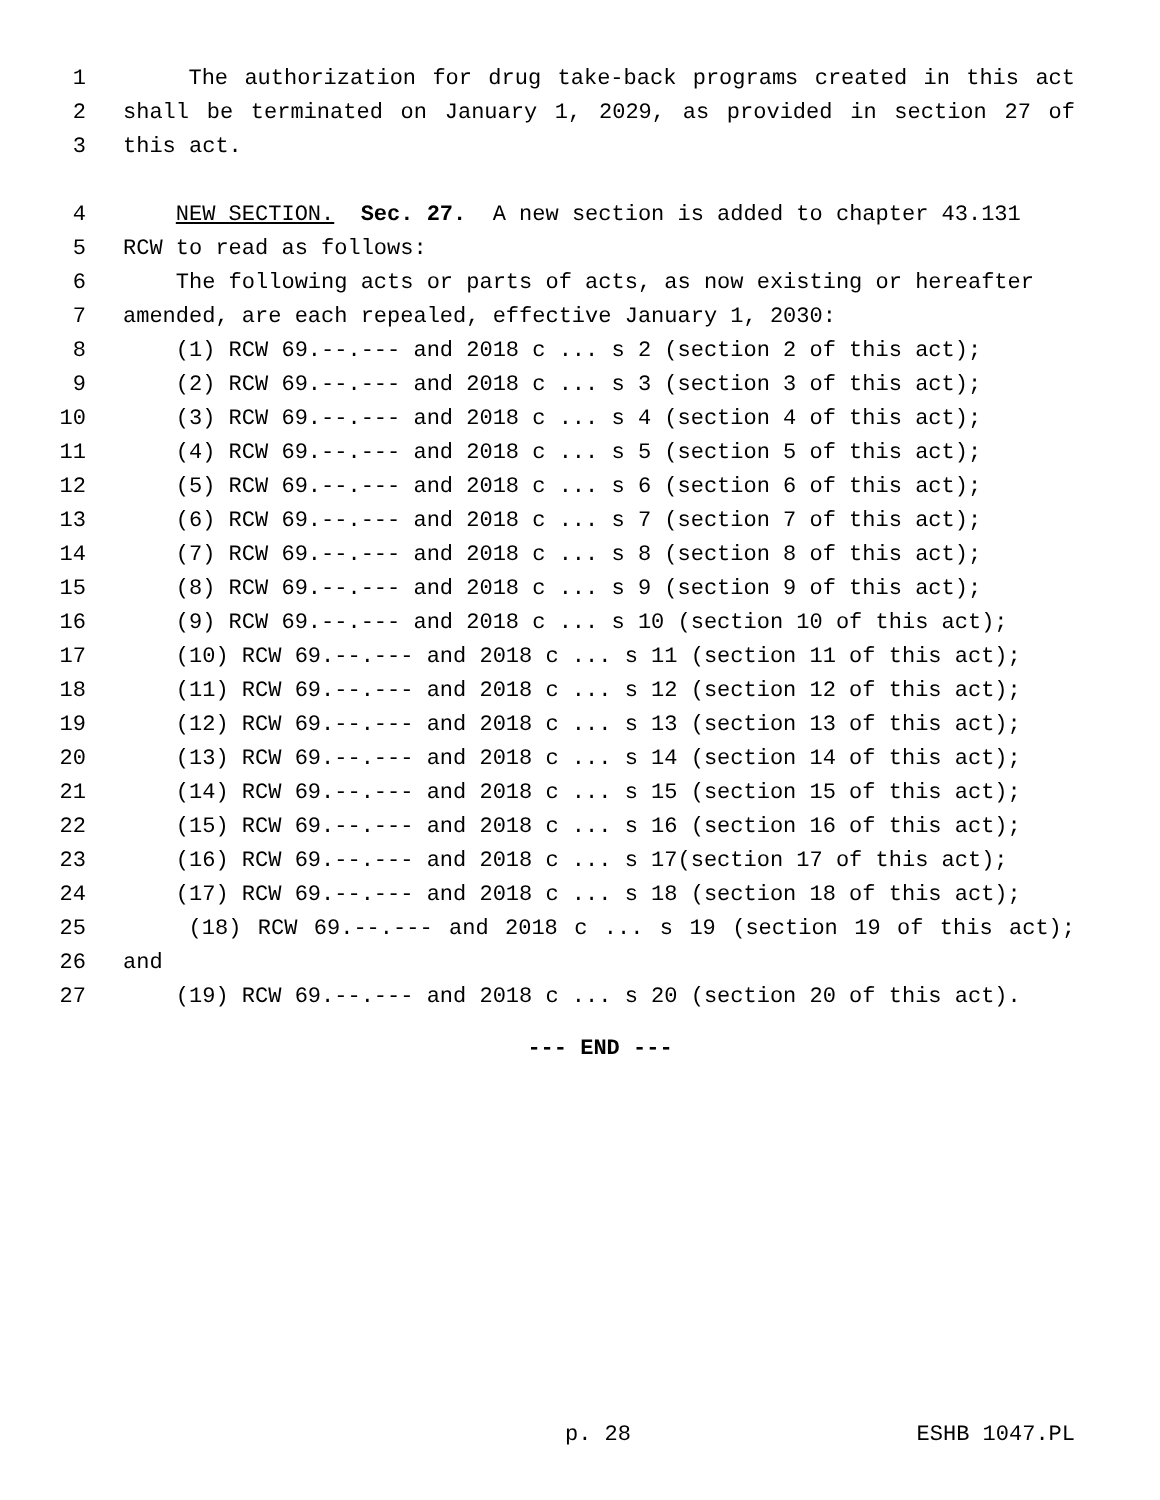1 The authorization for drug take-back programs created in this act
2 shall be terminated on January 1, 2029, as provided in section 27 of
3 this act.
4 NEW SECTION. Sec. 27. A new section is added to chapter 43.131
5 RCW to read as follows:
6 The following acts or parts of acts, as now existing or hereafter
7 amended, are each repealed, effective January 1, 2030:
8 (1) RCW 69.--.--- and 2018 c ... s 2 (section 2 of this act);
9 (2) RCW 69.--.--- and 2018 c ... s 3 (section 3 of this act);
10 (3) RCW 69.--.--- and 2018 c ... s 4 (section 4 of this act);
11 (4) RCW 69.--.--- and 2018 c ... s 5 (section 5 of this act);
12 (5) RCW 69.--.--- and 2018 c ... s 6 (section 6 of this act);
13 (6) RCW 69.--.--- and 2018 c ... s 7 (section 7 of this act);
14 (7) RCW 69.--.--- and 2018 c ... s 8 (section 8 of this act);
15 (8) RCW 69.--.--- and 2018 c ... s 9 (section 9 of this act);
16 (9) RCW 69.--.--- and 2018 c ... s 10 (section 10 of this act);
17 (10) RCW 69.--.--- and 2018 c ... s 11 (section 11 of this act);
18 (11) RCW 69.--.--- and 2018 c ... s 12 (section 12 of this act);
19 (12) RCW 69.--.--- and 2018 c ... s 13 (section 13 of this act);
20 (13) RCW 69.--.--- and 2018 c ... s 14 (section 14 of this act);
21 (14) RCW 69.--.--- and 2018 c ... s 15 (section 15 of this act);
22 (15) RCW 69.--.--- and 2018 c ... s 16 (section 16 of this act);
23 (16) RCW 69.--.--- and 2018 c ... s 17(section 17 of this act);
24 (17) RCW 69.--.--- and 2018 c ... s 18 (section 18 of this act);
25 (18) RCW 69.--.--- and 2018 c ... s 19 (section 19 of this act);
26 and
27 (19) RCW 69.--.--- and 2018 c ... s 20 (section 20 of this act).
--- END ---
p. 28 ESHB 1047.PL